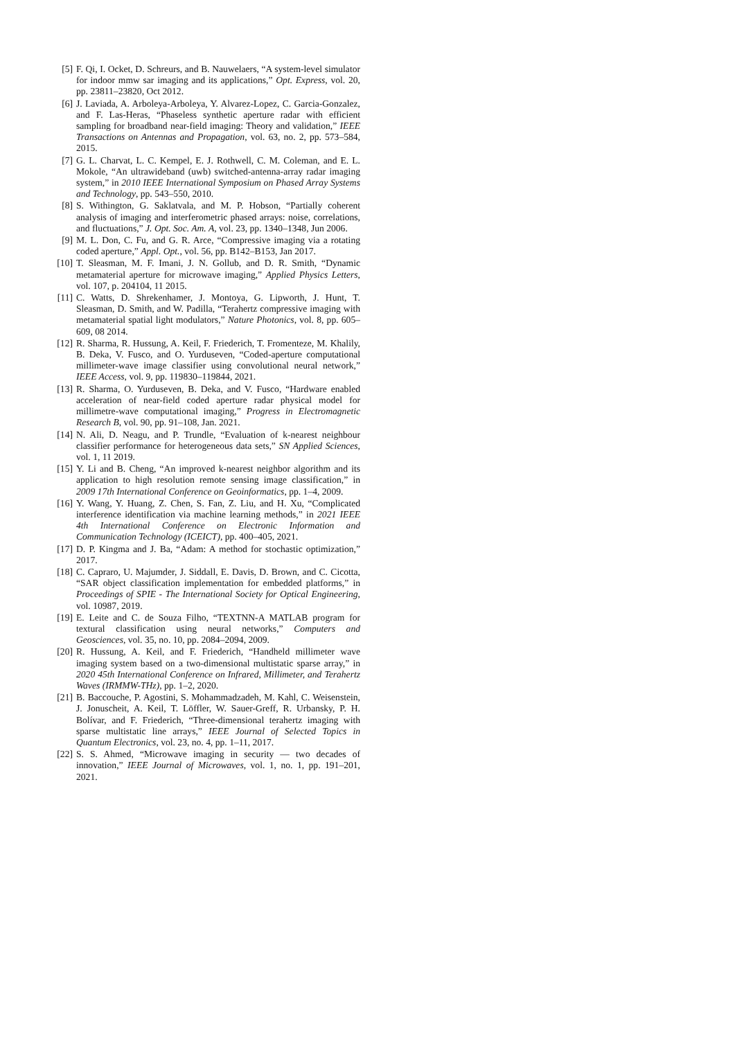[5] F. Qi, I. Ocket, D. Schreurs, and B. Nauwelaers, “A system-level simulator for indoor mmw sar imaging and its applications,” Opt. Express, vol. 20, pp. 23811–23820, Oct 2012.
[6] J. Laviada, A. Arboleya-Arboleya, Y. Alvarez-Lopez, C. Garcia-Gonzalez, and F. Las-Heras, “Phaseless synthetic aperture radar with efficient sampling for broadband near-field imaging: Theory and validation,” IEEE Transactions on Antennas and Propagation, vol. 63, no. 2, pp. 573–584, 2015.
[7] G. L. Charvat, L. C. Kempel, E. J. Rothwell, C. M. Coleman, and E. L. Mokole, “An ultrawideband (uwb) switched-antenna-array radar imaging system,” in 2010 IEEE International Symposium on Phased Array Systems and Technology, pp. 543–550, 2010.
[8] S. Withington, G. Saklatvala, and M. P. Hobson, “Partially coherent analysis of imaging and interferometric phased arrays: noise, correlations, and fluctuations,” J. Opt. Soc. Am. A, vol. 23, pp. 1340–1348, Jun 2006.
[9] M. L. Don, C. Fu, and G. R. Arce, “Compressive imaging via a rotating coded aperture,” Appl. Opt., vol. 56, pp. B142–B153, Jan 2017.
[10] T. Sleasman, M. F. Imani, J. N. Gollub, and D. R. Smith, “Dynamic metamaterial aperture for microwave imaging,” Applied Physics Letters, vol. 107, p. 204104, 11 2015.
[11] C. Watts, D. Shrekenhamer, J. Montoya, G. Lipworth, J. Hunt, T. Sleasman, D. Smith, and W. Padilla, “Terahertz compressive imaging with metamaterial spatial light modulators,” Nature Photonics, vol. 8, pp. 605–609, 08 2014.
[12] R. Sharma, R. Hussung, A. Keil, F. Friederich, T. Fromenteze, M. Khalily, B. Deka, V. Fusco, and O. Yurduseven, “Coded-aperture computational millimeter-wave image classifier using convolutional neural network,” IEEE Access, vol. 9, pp. 119830–119844, 2021.
[13] R. Sharma, O. Yurduseven, B. Deka, and V. Fusco, “Hardware enabled acceleration of near-field coded aperture radar physical model for millimetre-wave computational imaging,” Progress in Electromagnetic Research B, vol. 90, pp. 91–108, Jan. 2021.
[14] N. Ali, D. Neagu, and P. Trundle, “Evaluation of k-nearest neighbour classifier performance for heterogeneous data sets,” SN Applied Sciences, vol. 1, 11 2019.
[15] Y. Li and B. Cheng, “An improved k-nearest neighbor algorithm and its application to high resolution remote sensing image classification,” in 2009 17th International Conference on Geoinformatics, pp. 1–4, 2009.
[16] Y. Wang, Y. Huang, Z. Chen, S. Fan, Z. Liu, and H. Xu, “Complicated interference identification via machine learning methods,” in 2021 IEEE 4th International Conference on Electronic Information and Communication Technology (ICEICT), pp. 400–405, 2021.
[17] D. P. Kingma and J. Ba, “Adam: A method for stochastic optimization,” 2017.
[18] C. Capraro, U. Majumder, J. Siddall, E. Davis, D. Brown, and C. Cicotta, “SAR object classification implementation for embedded platforms,” in Proceedings of SPIE - The International Society for Optical Engineering, vol. 10987, 2019.
[19] E. Leite and C. de Souza Filho, “TEXTNN-A MATLAB program for textural classification using neural networks,” Computers and Geosciences, vol. 35, no. 10, pp. 2084–2094, 2009.
[20] R. Hussung, A. Keil, and F. Friederich, “Handheld millimeter wave imaging system based on a two-dimensional multistatic sparse array,” in 2020 45th International Conference on Infrared, Millimeter, and Terahertz Waves (IRMMW-THz), pp. 1–2, 2020.
[21] B. Baccouche, P. Agostini, S. Mohammadzadeh, M. Kahl, C. Weisenstein, J. Jonuscheit, A. Keil, T. Löffler, W. Sauer-Greff, R. Urbansky, P. H. Bolívar, and F. Friederich, “Three-dimensional terahertz imaging with sparse multistatic line arrays,” IEEE Journal of Selected Topics in Quantum Electronics, vol. 23, no. 4, pp. 1–11, 2017.
[22] S. S. Ahmed, “Microwave imaging in security — two decades of innovation,” IEEE Journal of Microwaves, vol. 1, no. 1, pp. 191–201, 2021.